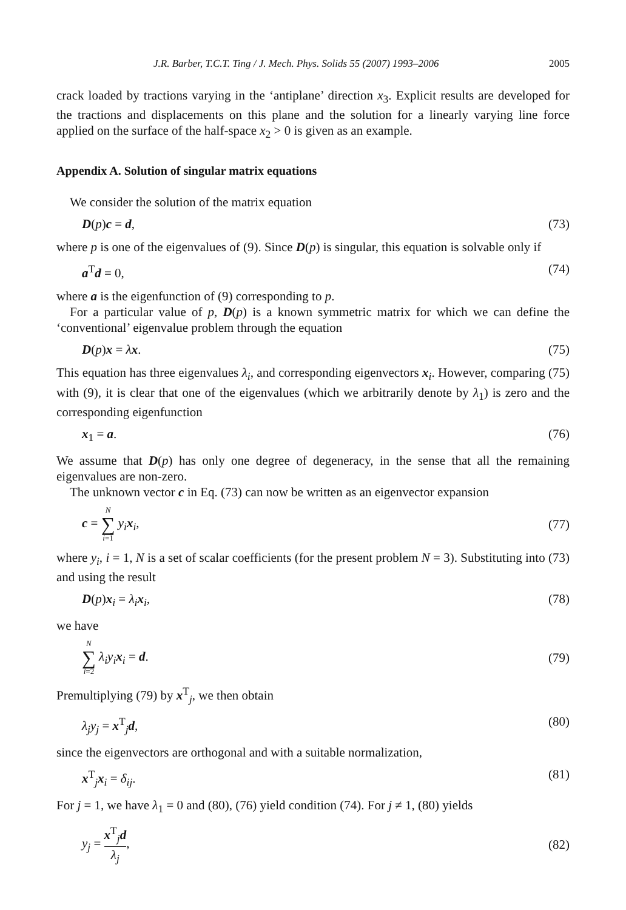J.R. Barber, T.C.T. Ting / J. Mech. Phys. Solids 55 (2007) 1993–2006 2005
crack loaded by tractions varying in the ‘antiplane’ direction x<sub>3</sub>. Explicit results are developed for the tractions and displacements on this plane and the solution for a linearly varying line force applied on the surface of the half-space x<sub>2</sub> > 0 is given as an example.
Appendix A. Solution of singular matrix equations
We consider the solution of the matrix equation
D(p)c = d, (73)
where p is one of the eigenvalues of (9). Since D(p) is singular, this equation is solvable only if
a<sup>T</sup>d = 0, (74)
where a is the eigenfunction of (9) corresponding to p.
For a particular value of p, D(p) is a known symmetric matrix for which we can define the ‘conventional’ eigenvalue problem through the equation
D(p)x = λx. (75)
This equation has three eigenvalues λ<sub>i</sub>, and corresponding eigenvectors x<sub>i</sub>. However, comparing (75) with (9), it is clear that one of the eigenvalues (which we arbitrarily denote by λ<sub>1</sub>) is zero and the corresponding eigenfunction
x<sub>1</sub> = a. (76)
We assume that D(p) has only one degree of degeneracy, in the sense that all the remaining eigenvalues are non-zero.
The unknown vector c in Eq. (73) can now be written as an eigenvector expansion
c = N ∑ i=1 y<sub>i</sub> x<sub>i</sub>, (77)
where y<sub>i</sub>, i = 1, N is a set of scalar coefficients (for the present problem N = 3). Substituting into (73) and using the result
D(p)x<sub>i</sub> = λ<sub>i</sub> x<sub>i</sub>, (78)
we have
N ∑ i=2 λ<sub>i</sub>y<sub>i</sub> x<sub>i</sub> = d. (79)
Premultiplying (79) by x<sup>T</sup><sub>j</sub>, we then obtain
λ<sub>j</sub>y<sub>j</sub> = x<sup>T</sup><sub>j</sub>d, (80)
since the eigenvectors are orthogonal and with a suitable normalization,
x<sup>T</sup><sub>j</sub>x<sub>i</sub> = δ<sub>ij</sub>. (81)
For j = 1, we have λ<sub>1</sub> = 0 and (80), (76) yield condition (74). For j ≠ 1, (80) yields
y<sub>j</sub> = x<sup>T</sup><sub>j</sub>d λ<sub>j</sub>, (82)